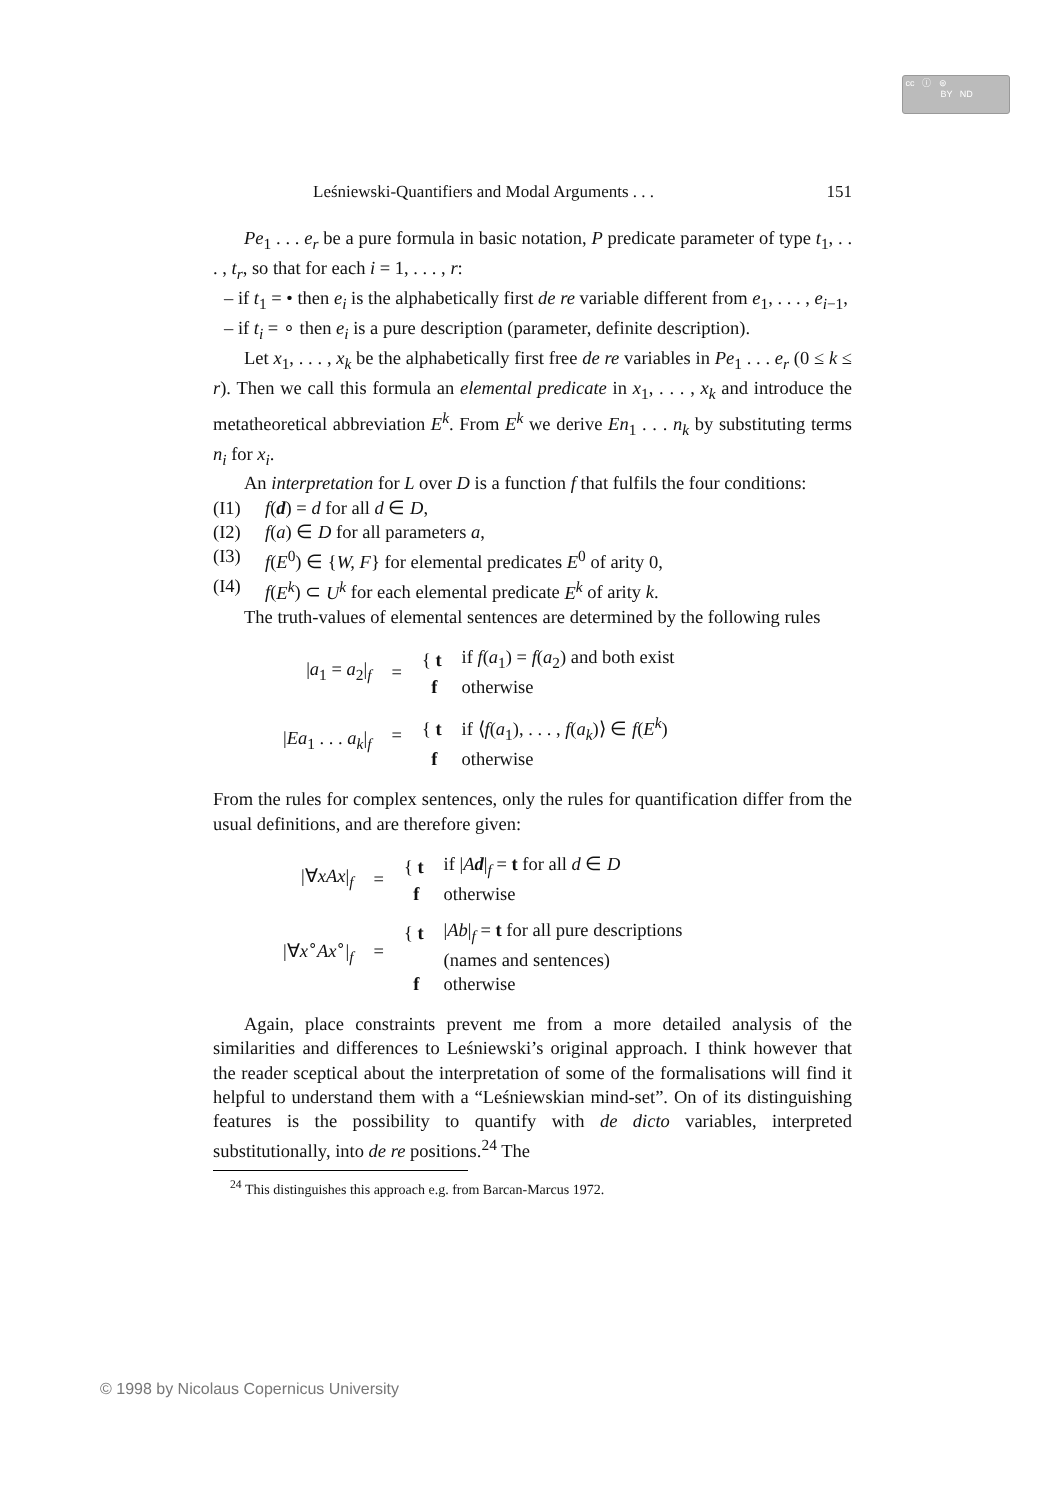cc ⓘ ⊜
BY ND
Leśniewski-Quantifiers and Modal Arguments . . . 151
Pe<sub>1</sub> . . . e<sub>r</sub> be a pure formula in basic notation, P predicate parameter of type t<sub>1</sub>, . . . , t<sub>r</sub>, so that for each i = 1, . . . , r:
– if t<sub>1</sub> = • then e<sub>i</sub> is the alphabetically first de re variable different from e<sub>1</sub>, . . . , e<sub>i−1</sub>,
– if t<sub>i</sub> = ∘ then e<sub>i</sub> is a pure description (parameter, definite description).
Let x<sub>1</sub>, . . . , x<sub>k</sub> be the alphabetically first free de re variables in Pe<sub>1</sub> . . . e<sub>r</sub> (0 ≤ k ≤ r). Then we call this formula an elemental predicate in x<sub>1</sub>, . . . , x<sub>k</sub> and introduce the metatheoretical abbreviation E<sup>k</sup>. From E<sup>k</sup> we derive En<sub>1</sub> . . . n<sub>k</sub> by substituting terms n<sub>i</sub> for x<sub>i</sub>.
An interpretation for L over D is a function f that fulfils the four conditions:
(I1) f(d) = d for all d ∈ D,
(I2) f(a) ∈ D for all parameters a,
(I3) f(E<sup>0</sup>) ∈ {W, F} for elemental predicates E<sup>0</sup> of arity 0,
(I4) f(E<sup>k</sup>) ⊂ U<sup>k</sup> for each elemental predicate E<sup>k</sup> of arity k.
The truth-values of elemental sentences are determined by the following rules
| / a<sub>1</sub> = a<sub>2</sub>/<sub>f</sub> | = | { t | if f ( a<sub>1</sub>) = f ( a<sub>2</sub>) and both exist |
| | | f | otherwise |
| / Ea<sub>1</sub> . . . a<sub>k</sub> /<sub>f</sub> | = | { t | if ⟨ f ( a<sub>1</sub>), . . . , f ( a<sub>k</sub> )⟩ ∈ f ( E<sup>k</sup> ) |
| | | f | otherwise |
From the rules for complex sentences, only the rules for quantification differ from the usual definitions, and are therefore given:
| /∀ xAx /<sub>f</sub> | = | { t | if / A d /<sub>f</sub> = t for all d ∈ D |
| | | f | otherwise |
| /∀ x<sup>∘</sup> Ax<sup>∘</sup>/<sub>f</sub> | = | { t | / Ab /<sub>f</sub> = t for all pure descriptions |
| | | | (names and sentences) |
| | | f | otherwise |
Again, place constraints prevent me from a more detailed analysis of the similarities and differences to Leśniewski’s original approach. I think however that the reader sceptical about the interpretation of some of the formalisations will find it helpful to understand them with a “Leśniewskian mind-set”. On of its distinguishing features is the possibility to quantify with de dicto variables, interpreted substitutionally, into de re positions.<sup>24</sup> The
<sup>24</sup> This distinguishes this approach e.g. from Barcan-Marcus 1972.
© 1998 by Nicolaus Copernicus University